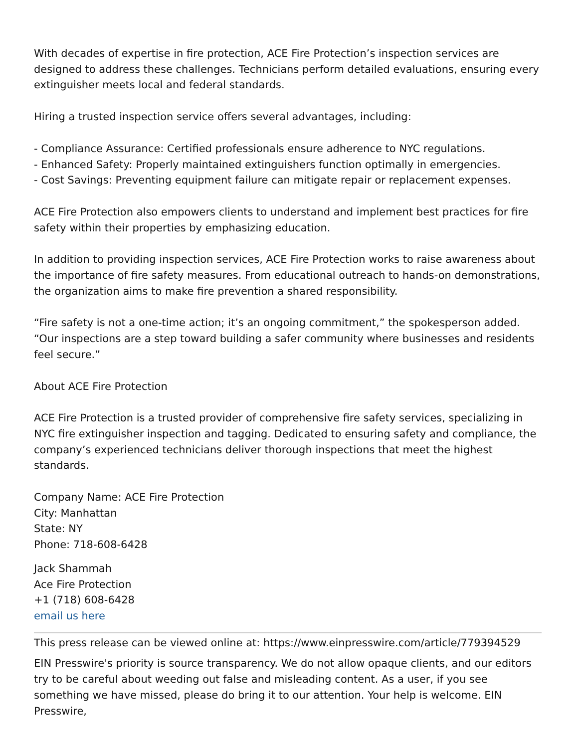With decades of expertise in fire protection, ACE Fire Protection’s inspection services are designed to address these challenges. Technicians perform detailed evaluations, ensuring every extinguisher meets local and federal standards.
Hiring a trusted inspection service offers several advantages, including:
- Compliance Assurance: Certified professionals ensure adherence to NYC regulations.
- Enhanced Safety: Properly maintained extinguishers function optimally in emergencies.
- Cost Savings: Preventing equipment failure can mitigate repair or replacement expenses.
ACE Fire Protection also empowers clients to understand and implement best practices for fire safety within their properties by emphasizing education.
In addition to providing inspection services, ACE Fire Protection works to raise awareness about the importance of fire safety measures. From educational outreach to hands-on demonstrations, the organization aims to make fire prevention a shared responsibility.
“Fire safety is not a one-time action; it’s an ongoing commitment,” the spokesperson added. “Our inspections are a step toward building a safer community where businesses and residents feel secure.”
About ACE Fire Protection
ACE Fire Protection is a trusted provider of comprehensive fire safety services, specializing in NYC fire extinguisher inspection and tagging. Dedicated to ensuring safety and compliance, the company’s experienced technicians deliver thorough inspections that meet the highest standards.
Company Name: ACE Fire Protection
City: Manhattan
State: NY
Phone: 718-608-6428
Jack Shammah
Ace Fire Protection
+1 (718) 608-6428
email us here
This press release can be viewed online at: https://www.einpresswire.com/article/779394529
EIN Presswire's priority is source transparency. We do not allow opaque clients, and our editors try to be careful about weeding out false and misleading content. As a user, if you see something we have missed, please do bring it to our attention. Your help is welcome. EIN Presswire,